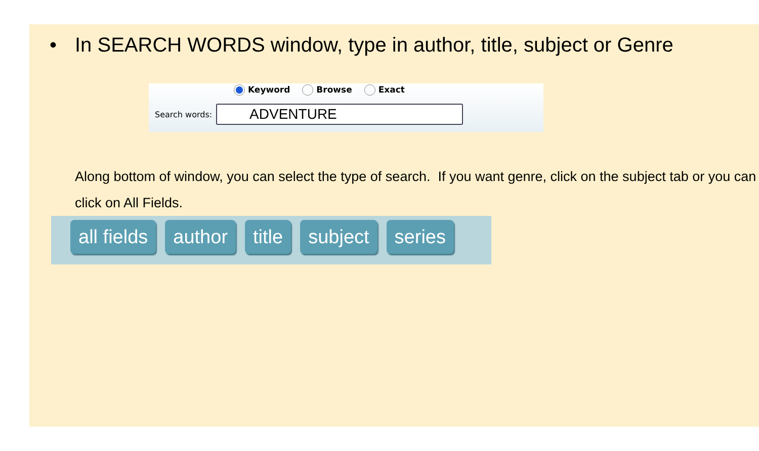• In SEARCH WORDS window, type in author, title, subject or Genre
Keyword Browse Exact
Search words:
ADVENTURE
Along bottom of window, you can select the type of search. If you want genre, click on the subject tab or you can click on All Fields.
all fields author title subject series